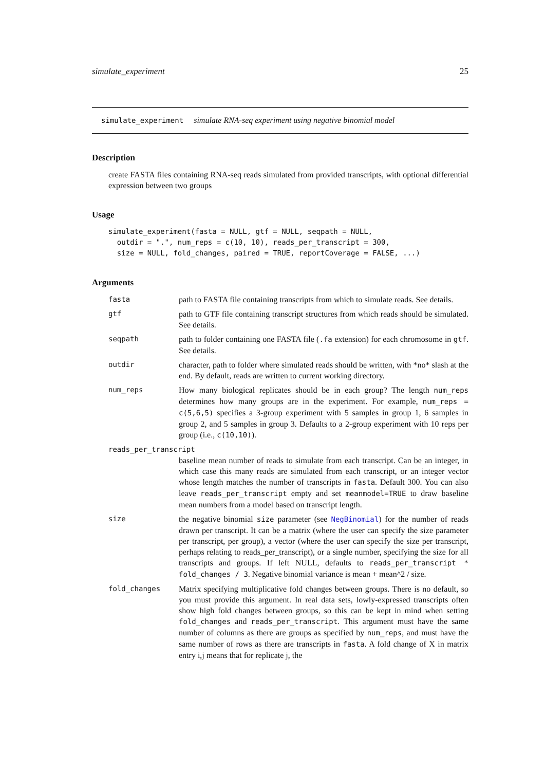simulate_experiment 25
simulate_experiment simulate RNA-seq experiment using negative binomial model
Description
create FASTA files containing RNA-seq reads simulated from provided transcripts, with optional differential expression between two groups
Usage
simulate_experiment(fasta = NULL, gtf = NULL, seqpath = NULL,
  outdir = ".", num_reps = c(10, 10), reads_per_transcript = 300,
  size = NULL, fold_changes, paired = TRUE, reportCoverage = FALSE, ...)
Arguments
fasta path to FASTA file containing transcripts from which to simulate reads. See details.
gtf path to GTF file containing transcript structures from which reads should be simulated. See details.
seqpath path to folder containing one FASTA file (.fa extension) for each chromosome in gtf. See details.
outdir character, path to folder where simulated reads should be written, with *no* slash at the end. By default, reads are written to current working directory.
num_reps How many biological replicates should be in each group? The length num_reps determines how many groups are in the experiment. For example, num_reps = c(5,6,5) specifies a 3-group experiment with 5 samples in group 1, 6 samples in group 2, and 5 samples in group 3. Defaults to a 2-group experiment with 10 reps per group (i.e., c(10,10)).
reads_per_transcript
baseline mean number of reads to simulate from each transcript. Can be an integer, in which case this many reads are simulated from each transcript, or an integer vector whose length matches the number of transcripts in fasta. Default 300. You can also leave reads_per_transcript empty and set meanmodel=TRUE to draw baseline mean numbers from a model based on transcript length.
size the negative binomial size parameter (see NegBinomial) for the number of reads drawn per transcript. It can be a matrix (where the user can specify the size parameter per transcript, per group), a vector (where the user can specify the size per transcript, perhaps relating to reads_per_transcript), or a single number, specifying the size for all transcripts and groups. If left NULL, defaults to reads_per_transcript * fold_changes / 3. Negative binomial variance is mean + mean^2 / size.
fold_changes Matrix specifying multiplicative fold changes between groups. There is no default, so you must provide this argument. In real data sets, lowly-expressed transcripts often show high fold changes between groups, so this can be kept in mind when setting fold_changes and reads_per_transcript. This argument must have the same number of columns as there are groups as specified by num_reps, and must have the same number of rows as there are transcripts in fasta. A fold change of X in matrix entry i,j means that for replicate j, the